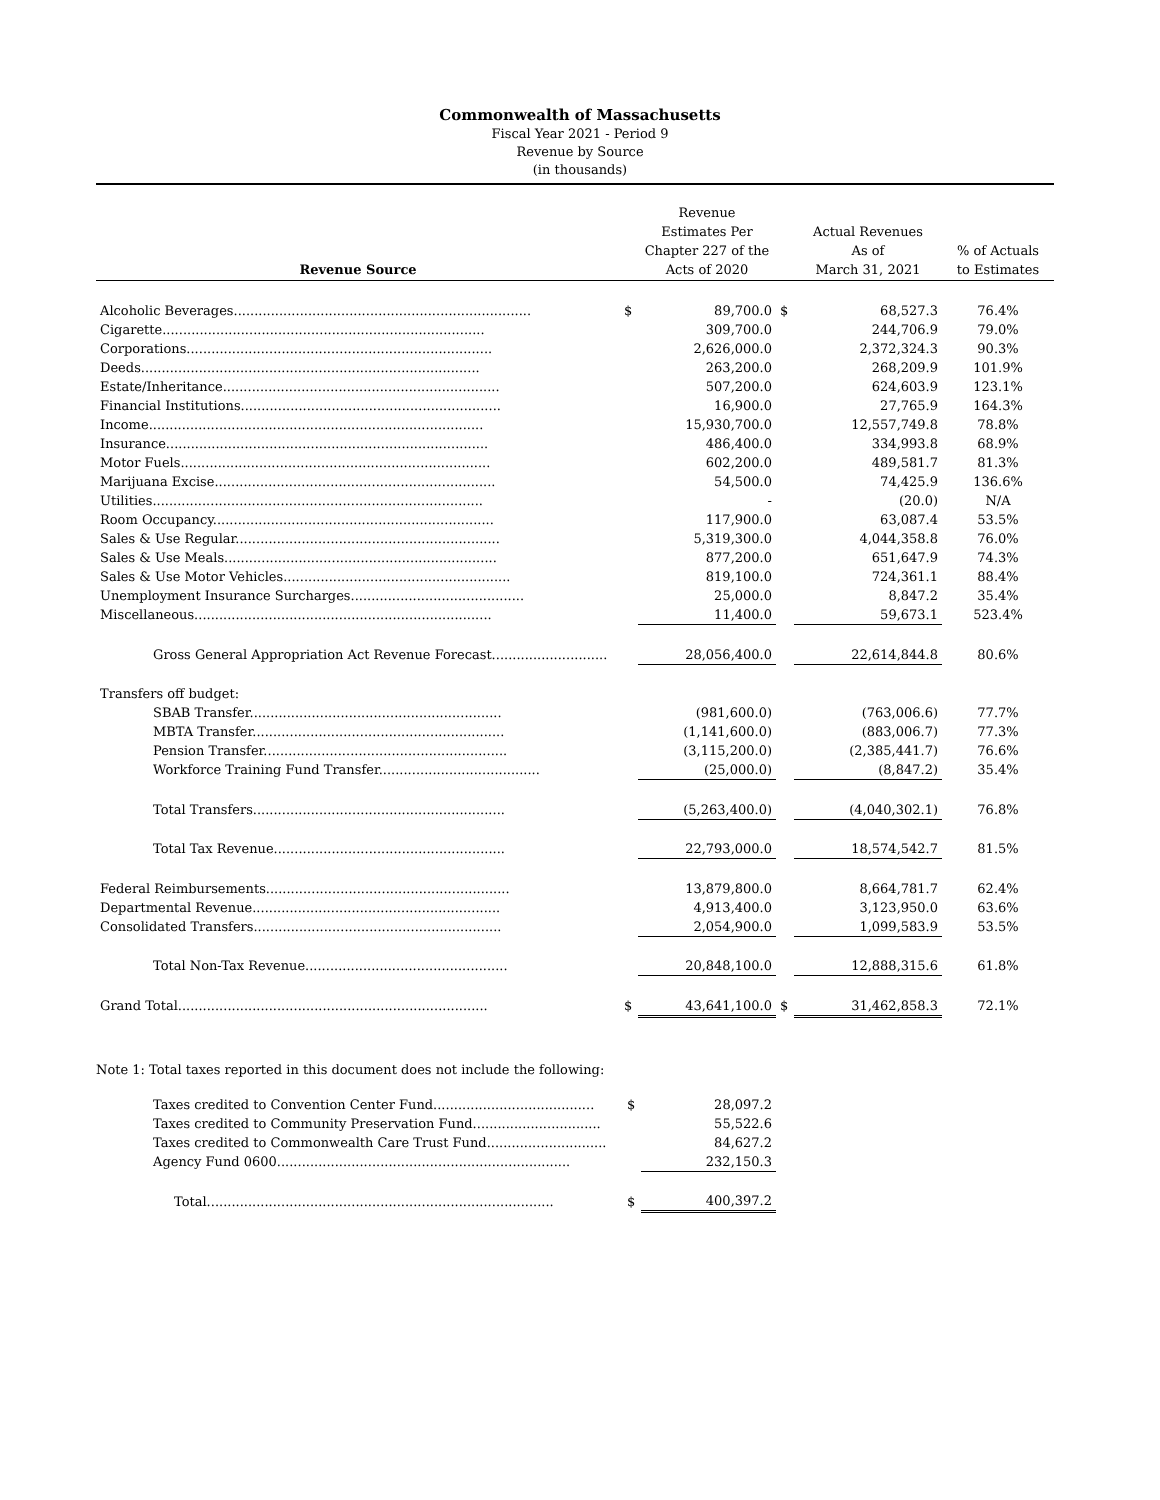Commonwealth of Massachusetts
Fiscal Year 2021 - Period 9
Revenue by Source
(in thousands)
| Revenue Source | | Revenue Estimates Per Chapter 227 of the Acts of 2020 | | Actual Revenues As of March 31, 2021 | % of Actuals to Estimates |
| --- | --- | --- | --- | --- | --- |
| Alcoholic Beverages........................................................................ | $ | 89,700.0 | $ | 68,527.3 | 76.4% |
| Cigarette.............................................................................. | | 309,700.0 | | 244,706.9 | 79.0% |
| Corporations.......................................................................... | | 2,626,000.0 | | 2,372,324.3 | 90.3% |
| Deeds.................................................................................. | | 263,200.0 | | 268,209.9 | 101.9% |
| Estate/Inheritance................................................................... | | 507,200.0 | | 624,603.9 | 123.1% |
| Financial Institutions............................................................... | | 16,900.0 | | 27,765.9 | 164.3% |
| Income................................................................................. | | 15,930,700.0 | | 12,557,749.8 | 78.8% |
| Insurance.............................................................................. | | 486,400.0 | | 334,993.8 | 68.9% |
| Motor Fuels........................................................................... | | 602,200.0 | | 489,581.7 | 81.3% |
| Marijuana Excise.................................................................... | | 54,500.0 | | 74,425.9 | 136.6% |
| Utilities................................................................................ | | - | | (20.0) | N/A |
| Room Occupancy.................................................................... | | 117,900.0 | | 63,087.4 | 53.5% |
| Sales & Use Regular................................................................ | | 5,319,300.0 | | 4,044,358.8 | 76.0% |
| Sales & Use Meals.................................................................. | | 877,200.0 | | 651,647.9 | 74.3% |
| Sales & Use Motor Vehicles....................................................... | | 819,100.0 | | 724,361.1 | 88.4% |
| Unemployment Insurance Surcharges.......................................... | | 25,000.0 | | 8,847.2 | 35.4% |
| Miscellaneous........................................................................ | | 11,400.0 | | 59,673.1 | 523.4% |
| Gross General Appropriation Act Revenue Forecast............................ | | 28,056,400.0 | | 22,614,844.8 | 80.6% |
| Transfers off budget: | | | | | |
| SBAB Transfer............................................................. | | (981,600.0) | | (763,006.6) | 77.7% |
| MBTA Transfer............................................................. | | (1,141,600.0) | | (883,006.7) | 77.3% |
| Pension Transfer........................................................... | | (3,115,200.0) | | (2,385,441.7) | 76.6% |
| Workforce Training Fund Transfer....................................... | | (25,000.0) | | (8,847.2) | 35.4% |
| Total Transfers............................................................. | | (5,263,400.0) | | (4,040,302.1) | 76.8% |
| Total Tax Revenue........................................................ | | 22,793,000.0 | | 18,574,542.7 | 81.5% |
| Federal Reimbursements........................................................... | | 13,879,800.0 | | 8,664,781.7 | 62.4% |
| Departmental Revenue............................................................ | | 4,913,400.0 | | 3,123,950.0 | 63.6% |
| Consolidated Transfers............................................................ | | 2,054,900.0 | | 1,099,583.9 | 53.5% |
| Total Non-Tax Revenue................................................. | | 20,848,100.0 | | 12,888,315.6 | 61.8% |
| Grand Total........................................................................... | $ | 43,641,100.0 | $ | 31,462,858.3 | 72.1% |
Note 1: Total taxes reported in this document does not include the following:
| Taxes credited to Convention Center Fund....................................... | $ | 28,097.2 |
| Taxes credited to Community Preservation Fund............................... | | 55,522.6 |
| Taxes credited to Commonwealth Care Trust Fund............................. | | 84,627.2 |
| Agency Fund 0600....................................................................... | | 232,150.3 |
| Total.................................................................................... | $ | 400,397.2 |